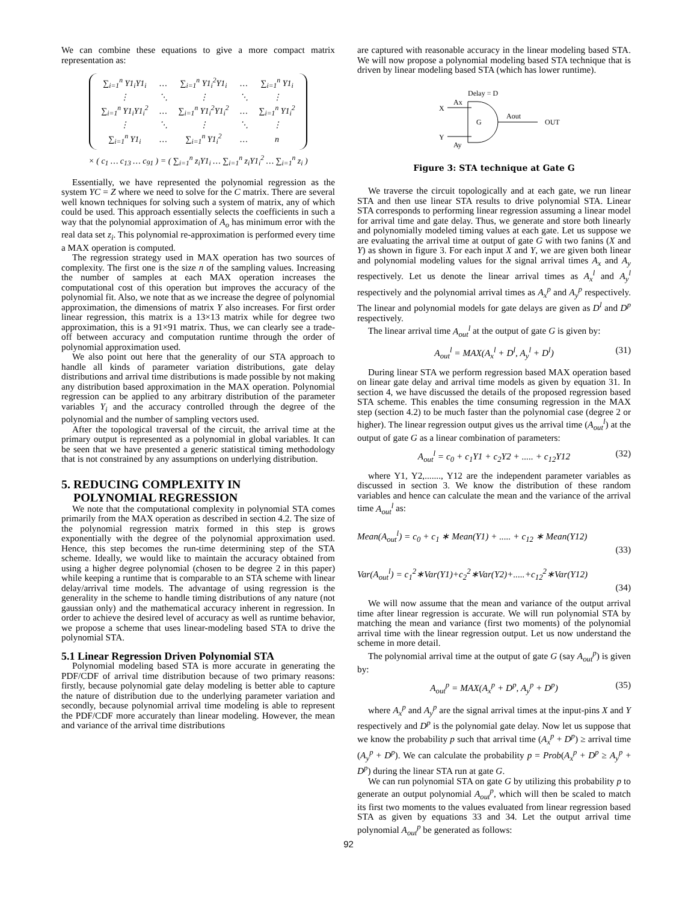We can combine these equations to give a more compact matrix representation as:
| ∑<sub>i=1</sub><sup>n</sup> Y1<sub>i</sub>Y1<sub>i</sub> | … | ∑<sub>i=1</sub><sup>n</sup> Y1<sub>i</sub><sup>2</sup>Y1<sub>i</sub> | … | ∑<sub>i=1</sub><sup>n</sup> Y1<sub>i</sub> |
| ⋮ | ⋱ | ⋮ | ⋱ | ⋮ |
| ∑<sub>i=1</sub><sup>n</sup> Y1<sub>i</sub>Y1<sub>i</sub><sup>2</sup> | … | ∑<sub>i=1</sub><sup>n</sup> Y1<sub>i</sub><sup>2</sup>Y1<sub>i</sub><sup>2</sup> | … | ∑<sub>i=1</sub><sup>n</sup> Y1<sub>i</sub><sup>2</sup> |
| ⋮ | ⋱ | ⋮ | ⋱ | ⋮ |
| ∑<sub>i=1</sub><sup>n</sup> Y1<sub>i</sub> | … | ∑<sub>i=1</sub><sup>n</sup> Y1<sub>i</sub><sup>2</sup> | … | n |
× ( c<sub>1</sub> … c<sub>13</sub> … c<sub>91</sub> ) = ( ∑<sub>i=1</sub><sup>n</sup> z<sub>i</sub>Y1<sub>i</sub> … ∑<sub>i=1</sub><sup>n</sup> z<sub>i</sub>Y1<sub>i</sub><sup>2</sup> … ∑<sub>i=1</sub><sup>n</sup> z<sub>i</sub> )
Essentially, we have represented the polynomial regression as the system YC = Z where we need to solve for the C matrix. There are several well known techniques for solving such a system of matrix, any of which could be used. This approach essentially selects the coefficients in such a way that the polynomial approximation of A<sub>o</sub> has minimum error with the real data set z<sub>i</sub>. This polynomial re-approximation is performed every time a MAX operation is computed.
The regression strategy used in MAX operation has two sources of complexity. The first one is the size n of the sampling values. Increasing the number of samples at each MAX operation increases the computational cost of this operation but improves the accuracy of the polynomial fit. Also, we note that as we increase the degree of polynomial approximation, the dimensions of matrix Y also increases. For first order linear regression, this matrix is a 13×13 matrix while for degree two approximation, this is a 91×91 matrix. Thus, we can clearly see a trade-off between accuracy and computation runtime through the order of polynomial approximation used.
We also point out here that the generality of our STA approach to handle all kinds of parameter variation distributions, gate delay distributions and arrival time distributions is made possible by not making any distribution based approximation in the MAX operation. Polynomial regression can be applied to any arbitrary distribution of the parameter variables Y<sub>i</sub> and the accuracy controlled through the degree of the polynomial and the number of sampling vectors used.
After the topological traversal of the circuit, the arrival time at the primary output is represented as a polynomial in global variables. It can be seen that we have presented a generic statistical timing methodology that is not constrained by any assumptions on underlying distribution.
5. REDUCING COMPLEXITY IN
POLYNOMIAL REGRESSION
We note that the computational complexity in polynomial STA comes primarily from the MAX operation as described in section 4.2. The size of the polynomial regression matrix formed in this step is grows exponentially with the degree of the polynomial approximation used. Hence, this step becomes the run-time determining step of the STA scheme. Ideally, we would like to maintain the accuracy obtained from using a higher degree polynomial (chosen to be degree 2 in this paper) while keeping a runtime that is comparable to an STA scheme with linear delay/arrival time models. The advantage of using regression is the generality in the scheme to handle timing distributions of any nature (not gaussian only) and the mathematical accuracy inherent in regression. In order to achieve the desired level of accuracy as well as runtime behavior, we propose a scheme that uses linear-modeling based STA to drive the polynomial STA.
5.1 Linear Regression Driven Polynomial STA
Polynomial modeling based STA is more accurate in generating the PDF/CDF of arrival time distribution because of two primary reasons: firstly, because polynomial gate delay modeling is better able to capture the nature of distribution due to the underlying parameter variation and secondly, because polynomial arrival time modeling is able to represent the PDF/CDF more accurately than linear modeling. However, the mean and variance of the arrival time distributions
are captured with reasonable accuracy in the linear modeling based STA. We will now propose a polynomial modeling based STA technique that is driven by linear modeling based STA (which has lower runtime).
Delay = D
Ax
X
G
Aout
OUT
Y
Ay
Figure 3: STA technique at Gate G
We traverse the circuit topologically and at each gate, we run linear STA and then use linear STA results to drive polynomial STA. Linear STA corresponds to performing linear regression assuming a linear model for arrival time and gate delay. Thus, we generate and store both linearly and polynomially modeled timing values at each gate. Let us suppose we are evaluating the arrival time at output of gate G with two fanins (X and Y) as shown in figure 3. For each input X and Y, we are given both linear and polynomial modeling values for the signal arrival times A<sub>x</sub> and A<sub>y</sub> respectively. Let us denote the linear arrival times as A<sub>x</sub><sup>l</sup> and A<sub>y</sub><sup>l</sup> respectively and the polynomial arrival times as A<sub>x</sub><sup>p</sup> and A<sub>y</sub><sup>p</sup> respectively. The linear and polynomial models for gate delays are given as D<sup>l</sup> and D<sup>p</sup> respectively.
The linear arrival time A<sub>out</sub><sup>l</sup> at the output of gate G is given by:
A<sub>out</sub><sup>l</sup> = MAX(A<sub>x</sub><sup>l</sup> + D<sup>l</sup>, A<sub>y</sub><sup>l</sup> + D<sup>l</sup>) (31)
During linear STA we perform regression based MAX operation based on linear gate delay and arrival time models as given by equation 31. In section 4, we have discussed the details of the proposed regression based STA scheme. This enables the time consuming regression in the MAX step (section 4.2) to be much faster than the polynomial case (degree 2 or higher). The linear regression output gives us the arrival time (A<sub>out</sub><sup>l</sup>) at the output of gate G as a linear combination of parameters:
A<sub>out</sub><sup>l</sup> = c<sub>0</sub> + c<sub>1</sub>Y1 + c<sub>2</sub>Y2 + ..... + c<sub>12</sub>Y12 (32)
where Y1, Y2,......., Y12 are the independent parameter variables as discussed in section 3. We know the distribution of these random variables and hence can calculate the mean and the variance of the arrival time A<sub>out</sub><sup>l</sup> as:
Mean(A<sub>out</sub><sup>l</sup>) = c<sub>0</sub> + c<sub>1</sub> ∗ Mean(Y1) + ..... + c<sub>12</sub> ∗ Mean(Y12)
(33)
Var(A<sub>out</sub><sup>l</sup>) = c<sub>1</sub><sup>2</sup>∗Var(Y1)+c<sub>2</sub><sup>2</sup>∗Var(Y2)+.....+c<sub>12</sub><sup>2</sup>∗Var(Y12)
(34)
We will now assume that the mean and variance of the output arrival time after linear regression is accurate. We will run polynomial STA by matching the mean and variance (first two moments) of the polynomial arrival time with the linear regression output. Let us now understand the scheme in more detail.
The polynomial arrival time at the output of gate G (say A<sub>out</sub><sup>p</sup>) is given by:
A<sub>out</sub><sup>p</sup> = MAX(A<sub>x</sub><sup>p</sup> + D<sup>p</sup>, A<sub>y</sub><sup>p</sup> + D<sup>p</sup>) (35)
where A<sub>x</sub><sup>p</sup> and A<sub>y</sub><sup>p</sup> are the signal arrival times at the input-pins X and Y respectively and D<sup>p</sup> is the polynomial gate delay. Now let us suppose that we know the probability p such that arrival time (A<sub>x</sub><sup>p</sup> + D<sup>p</sup>) ≥ arrival time (A<sub>y</sub><sup>p</sup> + D<sup>p</sup>). We can calculate the probability p = Prob(A<sub>x</sub><sup>p</sup> + D<sup>p</sup> ≥ A<sub>y</sub><sup>p</sup> + D<sup>p</sup>) during the linear STA run at gate G.
We can run polynomial STA on gate G by utilizing this probability p to generate an output polynomial A<sub>out</sub><sup>p</sup>, which will then be scaled to match its first two moments to the values evaluated from linear regression based STA as given by equations 33 and 34. Let the output arrival time polynomial A<sub>out</sub><sup>p</sup> be generated as follows:
92